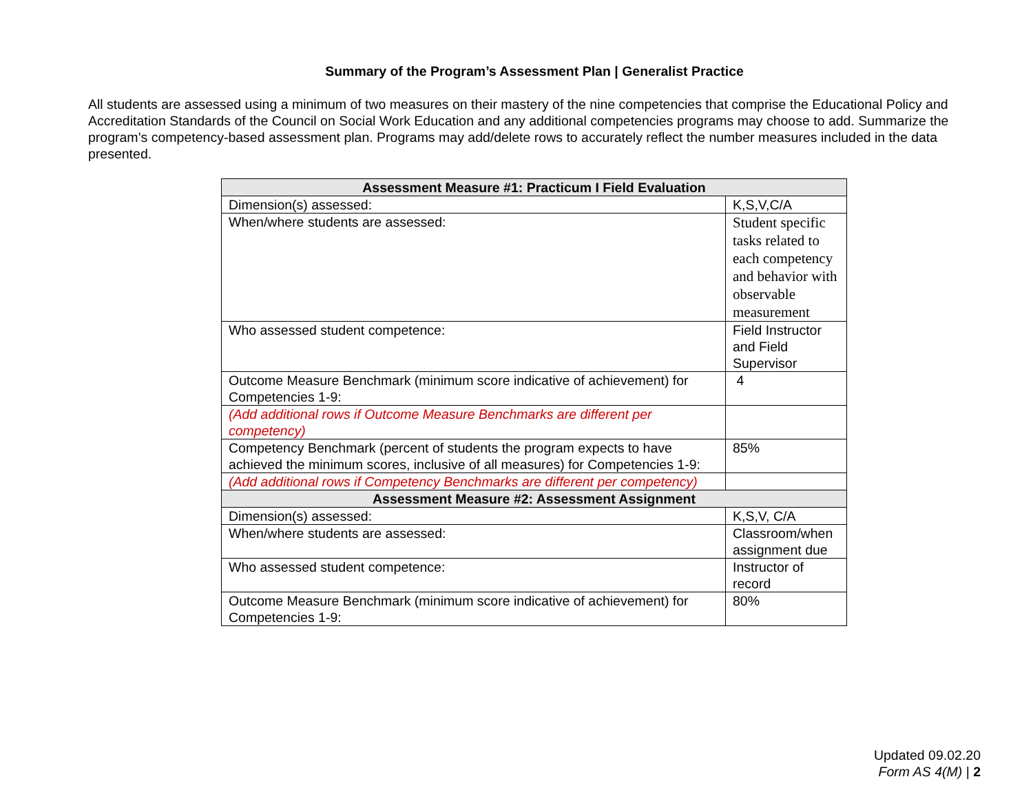Summary of the Program’s Assessment Plan | Generalist Practice
All students are assessed using a minimum of two measures on their mastery of the nine competencies that comprise the Educational Policy and Accreditation Standards of the Council on Social Work Education and any additional competencies programs may choose to add. Summarize the program’s competency-based assessment plan. Programs may add/delete rows to accurately reflect the number measures included in the data presented.
| Assessment Measure #1: Practicum I Field Evaluation | |
| --- | --- |
| Dimension(s) assessed: | K,S,V,C/A |
| When/where students are assessed: | Student specific tasks related to each competency and behavior with observable measurement |
| Who assessed student competence: | Field Instructor and Field Supervisor |
| Outcome Measure Benchmark (minimum score indicative of achievement) for Competencies 1-9: | 4 |
| (Add additional rows if Outcome Measure Benchmarks are different per competency) | |
| Competency Benchmark (percent of students the program expects to have achieved the minimum scores, inclusive of all measures) for Competencies 1-9: | 85% |
| (Add additional rows if Competency Benchmarks are different per competency) | |
| Assessment Measure #2: Assessment Assignment | |
| Dimension(s) assessed: | K,S,V, C/A |
| When/where students are assessed: | Classroom/when assignment due |
| Who assessed student competence: | Instructor of record |
| Outcome Measure Benchmark (minimum score indicative of achievement) for Competencies 1-9: | 80% |
Updated 09.02.20
Form AS 4(M) | 2